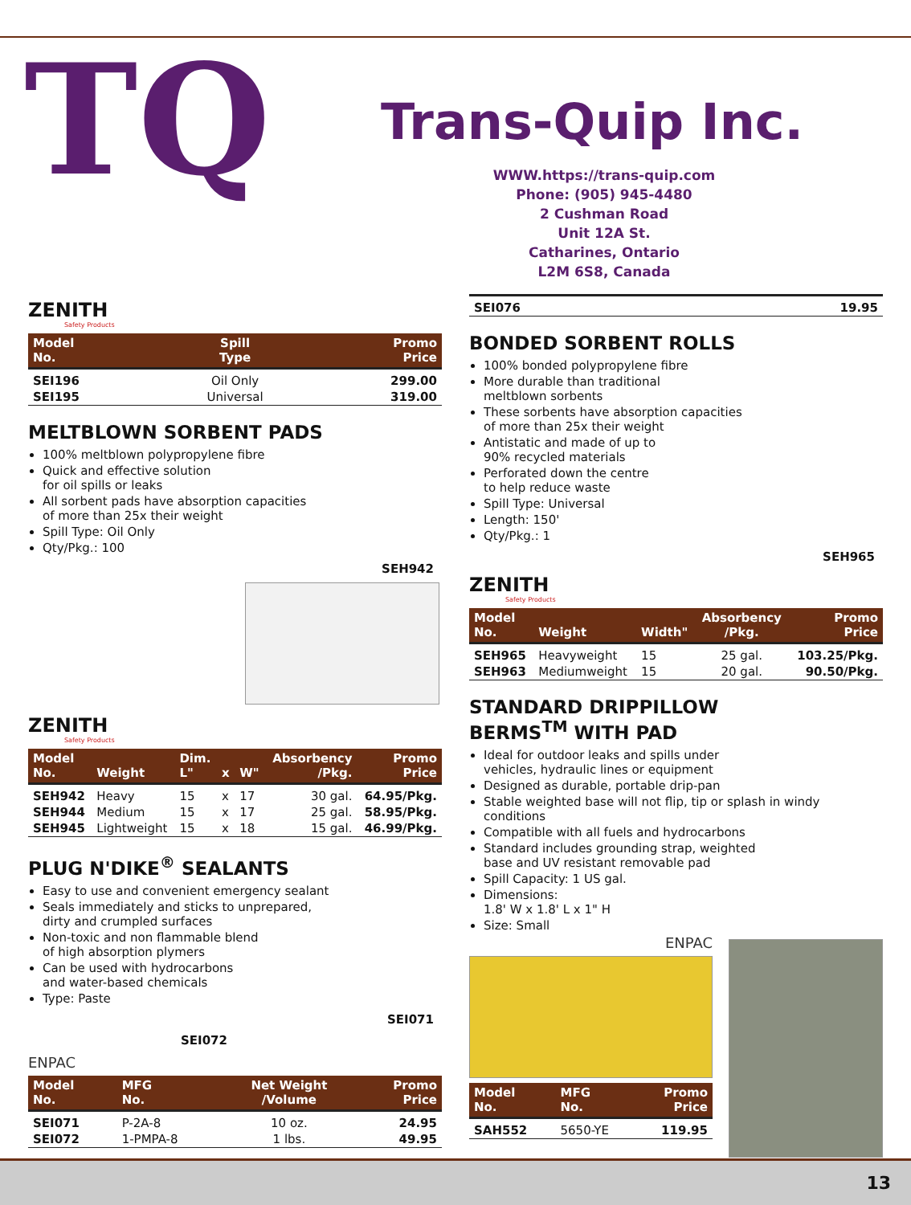TQ
Trans-Quip Inc.
WWW.https://trans-quip.com
Phone: (905) 945-4480
2 Cushman Road
Unit 12A St.
Catharines, Ontario
L2M 6S8, Canada
ZENITH
Safety Products
| Model No. | Spill Type | Promo Price |
| --- | --- | --- |
| SEI196 | Oil Only | 299.00 |
| SEI195 | Universal | 319.00 |
MELTBLOWN SORBENT PADS
100% meltblown polypropylene fibre
Quick and effective solution
for oil spills or leaks
All sorbent pads have absorption capacities
of more than 25x their weight
Spill Type: Oil Only
Qty/Pkg.: 100
SEH942
ZENITH
Safety Products
| Model No. | Weight | Dim. L" | x | W" | Absorbency /Pkg. | Promo Price |
| --- | --- | --- | --- | --- | --- | --- |
| SEH942 | Heavy | 15 | x | 17 | 30 gal. | 64.95/Pkg. |
| SEH944 | Medium | 15 | x | 17 | 25 gal. | 58.95/Pkg. |
| SEH945 | Lightweight | 15 | x | 18 | 15 gal. | 46.99/Pkg. |
PLUG N'DIKE<sup>®</sup> SEALANTS
Easy to use and convenient emergency sealant
Seals immediately and sticks to unprepared,
dirty and crumpled surfaces
Non-toxic and non flammable blend
of high absorption plymers
Can be used with hydrocarbons
and water-based chemicals
Type: Paste
SEI071
SEI072
ENPAC
| Model No. | MFG No. | Net Weight /Volume | Promo Price |
| --- | --- | --- | --- |
| SEI071 | P-2A-8 | 10 oz. | 24.95 |
| SEI072 | 1-PMPA-8 | 1 lbs. | 49.95 |
| SEI076 | 19.95 |
BONDED SORBENT ROLLS
100% bonded polypropylene fibre
More durable than traditional
meltblown sorbents
These sorbents have absorption capacities
of more than 25x their weight
Antistatic and made of up to
90% recycled materials
Perforated down the centre
to help reduce waste
Spill Type: Universal
Length: 150'
Qty/Pkg.: 1
SEH965
ZENITH
Safety Products
| Model No. | Weight | Width" | Absorbency /Pkg. | Promo Price |
| --- | --- | --- | --- | --- |
| SEH965 | Heavyweight | 15 | 25 gal. | 103.25/Pkg. |
| SEH963 | Mediumweight | 15 | 20 gal. | 90.50/Pkg. |
STANDARD DRIPPILLOW
BERMS<sup>TM</sup> WITH PAD
Ideal for outdoor leaks and spills under
vehicles, hydraulic lines or equipment
Designed as durable, portable drip-pan
Stable weighted base will not flip, tip or splash in windy conditions
Compatible with all fuels and hydrocarbons
Standard includes grounding strap, weighted
base and UV resistant removable pad
Spill Capacity: 1 US gal.
Dimensions:
1.8' W x 1.8' L x 1" H
Size: Small
ENPAC
| Model No. | MFG No. | Promo Price |
| --- | --- | --- |
| SAH552 | 5650-YE | 119.95 |
13